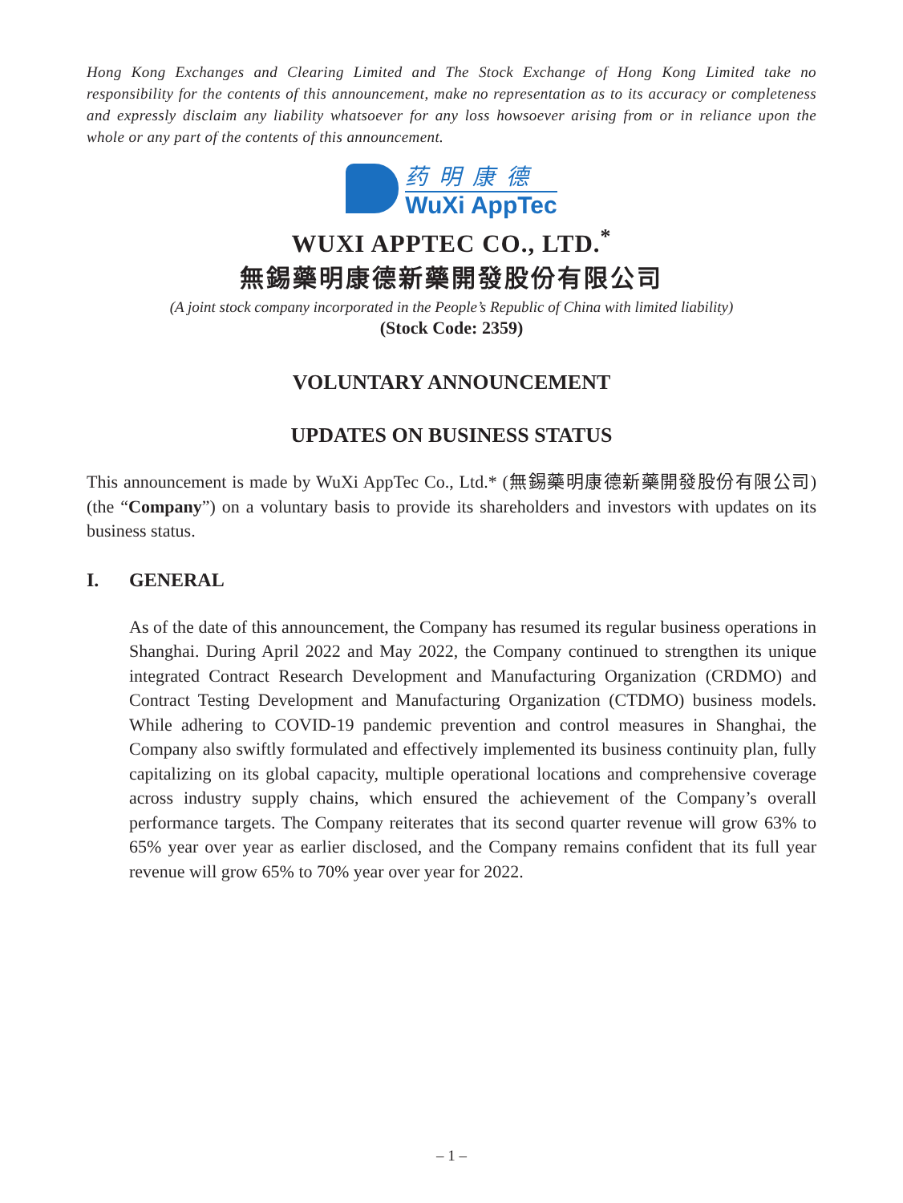Hong Kong Exchanges and Clearing Limited and The Stock Exchange of Hong Kong Limited take no responsibility for the contents of this announcement, make no representation as to its accuracy or completeness and expressly disclaim any liability whatsoever for any loss howsoever arising from or in reliance upon the whole or any part of the contents of this announcement.
药明康德
WuXi AppTec
WUXI APPTEC CO., LTD.<sup>*</sup>
無錫藥明康德新藥開發股份有限公司
(A joint stock company incorporated in the People’s Republic of China with limited liability)
(Stock Code: 2359)
VOLUNTARY ANNOUNCEMENT
UPDATES ON BUSINESS STATUS
This announcement is made by WuXi AppTec Co., Ltd.* (無錫藥明康德新藥開發股份有限公司) (the “Company”) on a voluntary basis to provide its shareholders and investors with updates on its business status.
I. GENERAL
As of the date of this announcement, the Company has resumed its regular business operations in Shanghai. During April 2022 and May 2022, the Company continued to strengthen its unique integrated Contract Research Development and Manufacturing Organization (CRDMO) and Contract Testing Development and Manufacturing Organization (CTDMO) business models. While adhering to COVID-19 pandemic prevention and control measures in Shanghai, the Company also swiftly formulated and effectively implemented its business continuity plan, fully capitalizing on its global capacity, multiple operational locations and comprehensive coverage across industry supply chains, which ensured the achievement of the Company’s overall performance targets. The Company reiterates that its second quarter revenue will grow 63% to 65% year over year as earlier disclosed, and the Company remains confident that its full year revenue will grow 65% to 70% year over year for 2022.
– 1 –